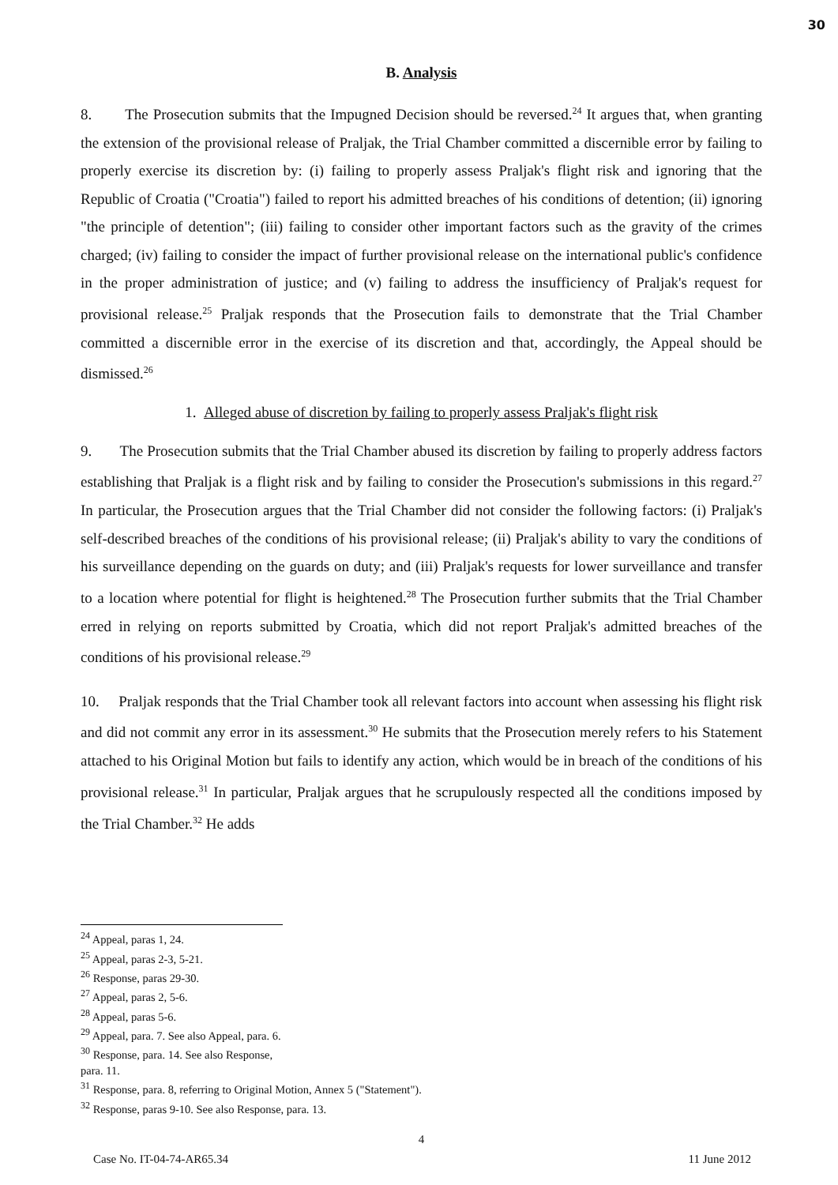30
B. Analysis
8. The Prosecution submits that the Impugned Decision should be reversed.<sup>24</sup> It argues that, when granting the extension of the provisional release of Praljak, the Trial Chamber committed a discernible error by failing to properly exercise its discretion by: (i) failing to properly assess Praljak's flight risk and ignoring that the Republic of Croatia ("Croatia") failed to report his admitted breaches of his conditions of detention; (ii) ignoring "the principle of detention"; (iii) failing to consider other important factors such as the gravity of the crimes charged; (iv) failing to consider the impact of further provisional release on the international public's confidence in the proper administration of justice; and (v) failing to address the insufficiency of Praljak's request for provisional release.<sup>25</sup> Praljak responds that the Prosecution fails to demonstrate that the Trial Chamber committed a discernible error in the exercise of its discretion and that, accordingly, the Appeal should be dismissed.<sup>26</sup>
1. Alleged abuse of discretion by failing to properly assess Praljak's flight risk
9. The Prosecution submits that the Trial Chamber abused its discretion by failing to properly address factors establishing that Praljak is a flight risk and by failing to consider the Prosecution's submissions in this regard.<sup>27</sup> In particular, the Prosecution argues that the Trial Chamber did not consider the following factors: (i) Praljak's self-described breaches of the conditions of his provisional release; (ii) Praljak's ability to vary the conditions of his surveillance depending on the guards on duty; and (iii) Praljak's requests for lower surveillance and transfer to a location where potential for flight is heightened.<sup>28</sup> The Prosecution further submits that the Trial Chamber erred in relying on reports submitted by Croatia, which did not report Praljak's admitted breaches of the conditions of his provisional release.<sup>29</sup>
10. Praljak responds that the Trial Chamber took all relevant factors into account when assessing his flight risk and did not commit any error in its assessment.<sup>30</sup> He submits that the Prosecution merely refers to his Statement attached to his Original Motion but fails to identify any action, which would be in breach of the conditions of his provisional release.<sup>31</sup> In particular, Praljak argues that he scrupulously respected all the conditions imposed by the Trial Chamber.<sup>32</sup> He adds
<sup>24</sup> Appeal, paras 1, 24.
<sup>25</sup> Appeal, paras 2-3, 5-21.
<sup>26</sup> Response, paras 29-30.
<sup>27</sup> Appeal, paras 2, 5-6.
<sup>28</sup> Appeal, paras 5-6.
<sup>29</sup> Appeal, para. 7. See also Appeal, para. 6.
<sup>30</sup> Response, para. 14. See also Response, para. 11.
<sup>31</sup> Response, para. 8, referring to Original Motion, Annex 5 ("Statement").
<sup>32</sup> Response, paras 9-10. See also Response, para. 13.
4
Case No. IT-04-74-AR65.34 11 June 2012